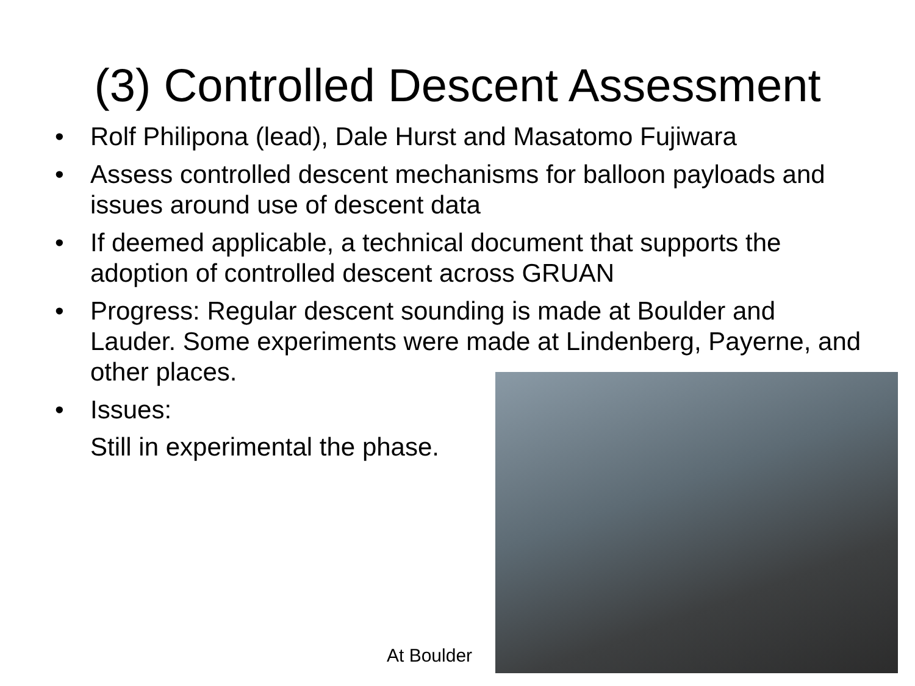(3) Controlled Descent Assessment
• Rolf Philipona (lead), Dale Hurst and Masatomo Fujiwara
• Assess controlled descent mechanisms for balloon payloads and issues around use of descent data
• If deemed applicable, a technical document that supports the adoption of controlled descent across GRUAN
• Progress: Regular descent sounding is made at Boulder and Lauder. Some experiments were made at Lindenberg, Payerne, and other places.
• Issues:
Still in experimental the phase.
At Boulder